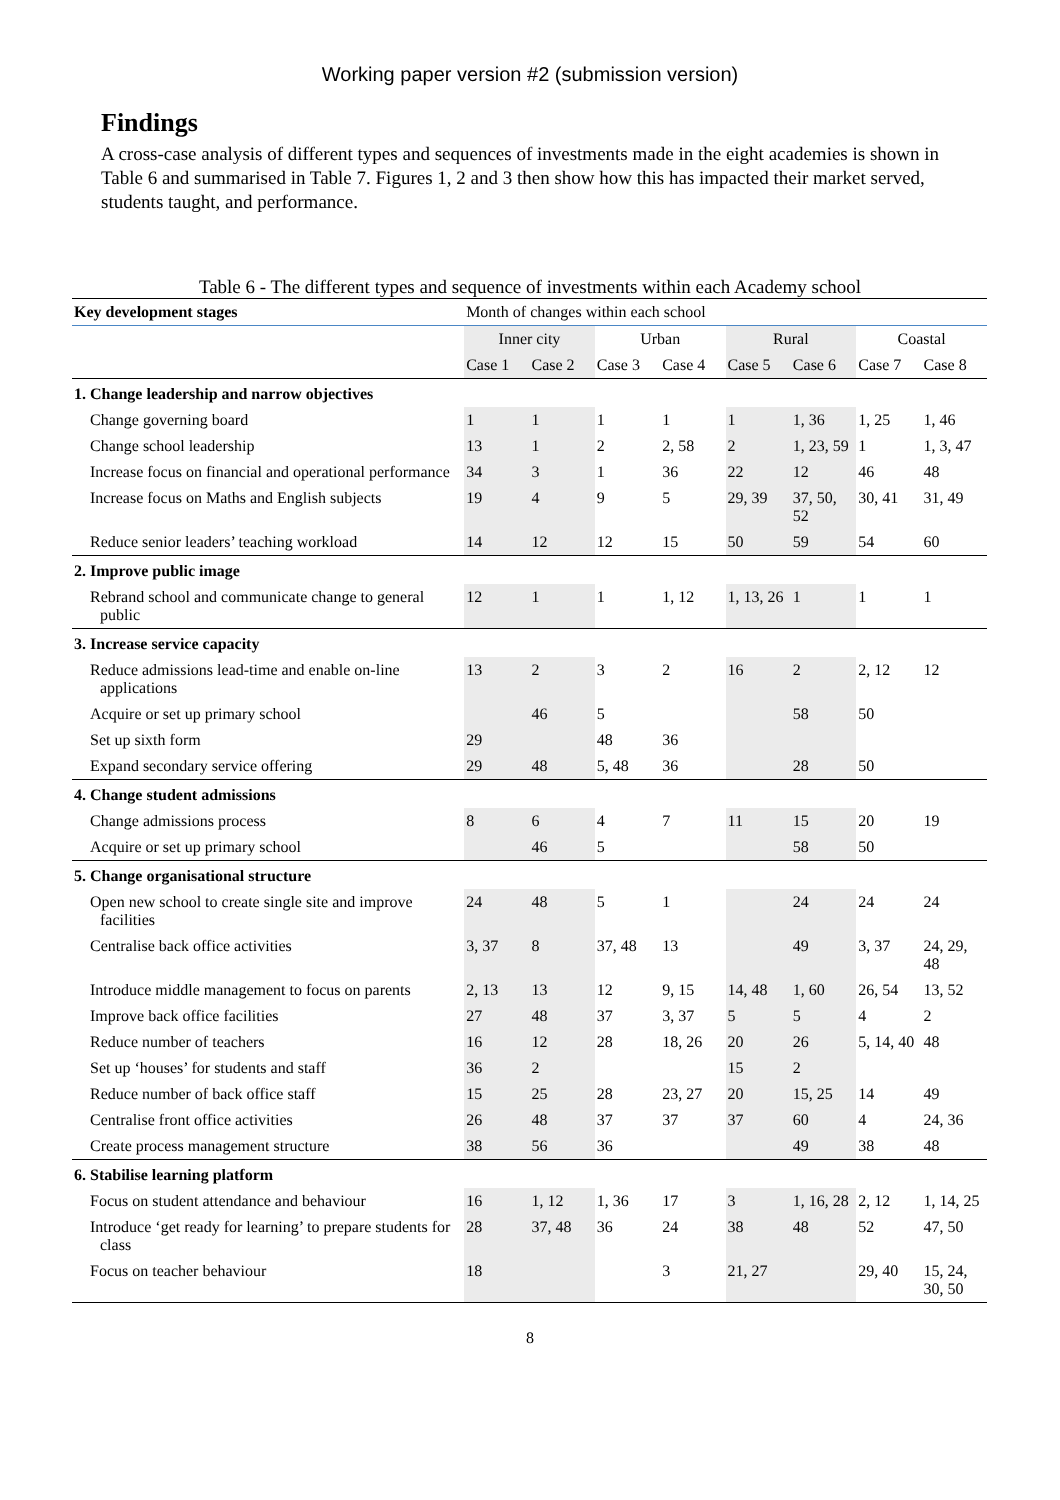Working paper version #2 (submission version)
Findings
A cross-case analysis of different types and sequences of investments made in the eight academies is shown in Table 6 and summarised in Table 7. Figures 1, 2 and 3 then show how this has impacted their market served, students taught, and performance.
Table 6 - The different types and sequence of investments within each Academy school
| Key development stages | Month of changes within each school | | | | | | | |
| --- | --- | --- | --- | --- | --- | --- | --- | --- |
| | Inner city | | Urban | | Rural | | Coastal | |
| | Case 1 | Case 2 | Case 3 | Case 4 | Case 5 | Case 6 | Case 7 | Case 8 |
| 1. Change leadership and narrow objectives | | | | | | | | |
| Change governing board | 1 | 1 | 1 | 1 | 1 | 1, 36 | 1, 25 | 1, 46 |
| Change school leadership | 13 | 1 | 2 | 2, 58 | 2 | 1, 23, 59 | 1 | 1, 3, 47 |
| Increase focus on financial and operational performance | 34 | 3 | 1 | 36 | 22 | 12 | 46 | 48 |
| Increase focus on Maths and English subjects | 19 | 4 | 9 | 5 | 29, 39 | 37, 50, 52 | 30, 41 | 31, 49 |
| Reduce senior leaders’ teaching workload | 14 | 12 | 12 | 15 | 50 | 59 | 54 | 60 |
| 2. Improve public image | | | | | | | | |
| Rebrand school and communicate change to general public | 12 | 1 | 1 | 1, 12 | 1, 13, 26 | 1 | 1 | 1 |
| 3. Increase service capacity | | | | | | | | |
| Reduce admissions lead-time and enable on-line applications | 13 | 2 | 3 | 2 | 16 | 2 | 2, 12 | 12 |
| Acquire or set up primary school | | 46 | 5 | | | 58 | 50 | |
| Set up sixth form | 29 | | 48 | 36 | | | | |
| Expand secondary service offering | 29 | 48 | 5, 48 | 36 | | 28 | 50 | |
| 4. Change student admissions | | | | | | | | |
| Change admissions process | 8 | 6 | 4 | 7 | 11 | 15 | 20 | 19 |
| Acquire or set up primary school | | 46 | 5 | | | 58 | 50 | |
| 5. Change organisational structure | | | | | | | | |
| Open new school to create single site and improve facilities | 24 | 48 | 5 | 1 | | 24 | 24 | 24 |
| Centralise back office activities | 3, 37 | 8 | 37, 48 | 13 | | 49 | 3, 37 | 24, 29, 48 |
| Introduce middle management to focus on parents | 2, 13 | 13 | 12 | 9, 15 | 14, 48 | 1, 60 | 26, 54 | 13, 52 |
| Improve back office facilities | 27 | 48 | 37 | 3, 37 | 5 | 5 | 4 | 2 |
| Reduce number of teachers | 16 | 12 | 28 | 18, 26 | 20 | 26 | 5, 14, 40 | 48 |
| Set up ‘houses’ for students and staff | 36 | 2 | | | 15 | 2 | | |
| Reduce number of back office staff | 15 | 25 | 28 | 23, 27 | 20 | 15, 25 | 14 | 49 |
| Centralise front office activities | 26 | 48 | 37 | 37 | 37 | 60 | 4 | 24, 36 |
| Create process management structure | 38 | 56 | 36 | | | 49 | 38 | 48 |
| 6. Stabilise learning platform | | | | | | | | |
| Focus on student attendance and behaviour | 16 | 1, 12 | 1, 36 | 17 | 3 | 1, 16, 28 | 2, 12 | 1, 14, 25 |
| Introduce ‘get ready for learning’ to prepare students for class | 28 | 37, 48 | 36 | 24 | 38 | 48 | 52 | 47, 50 |
| Focus on teacher behaviour | 18 | | | 3 | 21, 27 | | 29, 40 | 15, 24, 30, 50 |
8